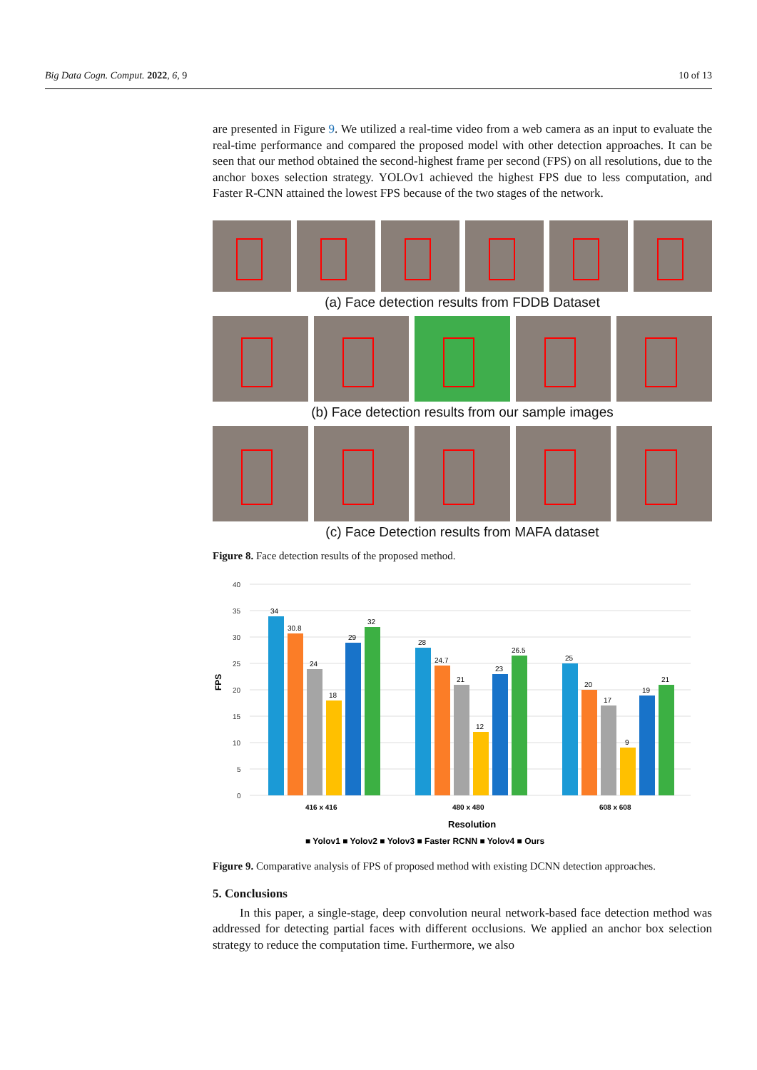Big Data Cogn. Comput. 2022, 6, 9 10 of 13
are presented in Figure 9. We utilized a real-time video from a web camera as an input to evaluate the real-time performance and compared the proposed model with other detection approaches. It can be seen that our method obtained the second-highest frame per second (FPS) on all resolutions, due to the anchor boxes selection strategy. YOLOv1 achieved the highest FPS due to less computation, and Faster R-CNN attained the lowest FPS because of the two stages of the network.
(a) Face detection results from FDDB Dataset
(b) Face detection results from our sample images
(c) Face Detection results from MAFA dataset
Figure 8. Face detection results of the proposed method.
FPS
40
35
30
25
20
15
10
5
0
34
30.8
24
18
29
32
28
24.7
21
12
23
26.5
25
20
17
9
19
21
416 x 416
480 x 480
608 x 608
Resolution
■ Yolov1 ■ Yolov2 ■ Yolov3 ■ Faster RCNN ■ Yolov4 ■ Ours
Figure 9. Comparative analysis of FPS of proposed method with existing DCNN detection approaches.
5. Conclusions
In this paper, a single-stage, deep convolution neural network-based face detection method was addressed for detecting partial faces with different occlusions. We applied an anchor box selection strategy to reduce the computation time. Furthermore, we also